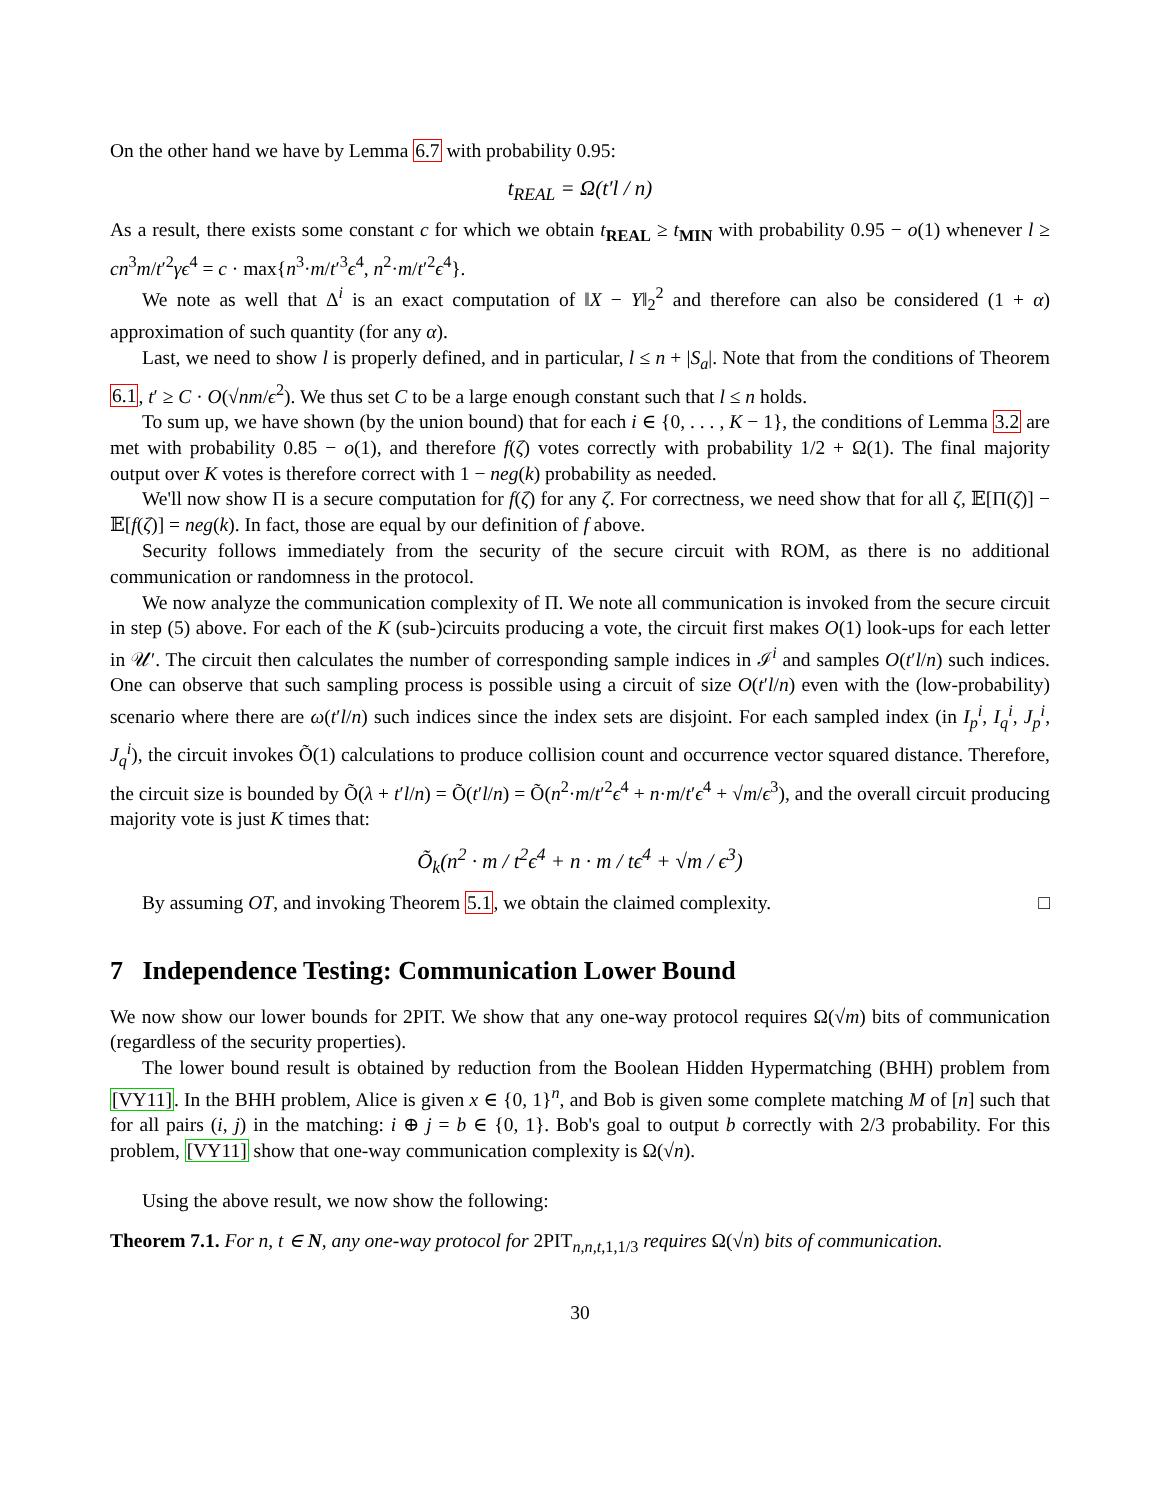On the other hand we have by Lemma 6.7 with probability 0.95:
t<sub>REAL</sub> = Ω(t′l / n)
As a result, there exists some constant c for which we obtain t<sub>REAL</sub> ≥ t<sub>MIN</sub> with probability 0.95 − o(1) whenever l ≥ cn<sup>3</sup>m/t′<sup>2</sup>γϵ<sup>4</sup> = c · max{n<sup>3</sup>·m/t′<sup>3</sup>ϵ<sup>4</sup>, n<sup>2</sup>·m/t′<sup>2</sup>ϵ<sup>4</sup>}.
We note as well that Δ<sup>i</sup> is an exact computation of ‖X − Y‖<sub>2</sub><sup>2</sup> and therefore can also be considered (1 + α) approximation of such quantity (for any α).
Last, we need to show l is properly defined, and in particular, l ≤ n + |S<sub>a</sub>|. Note that from the conditions of Theorem 6.1, t′ ≥ C · O(√nm/ϵ<sup>2</sup>). We thus set C to be a large enough constant such that l ≤ n holds.
To sum up, we have shown (by the union bound) that for each i ∈ {0, . . . , K − 1}, the conditions of Lemma 3.2 are met with probability 0.85 − o(1), and therefore f(ζ) votes correctly with probability 1/2 + Ω(1). The final majority output over K votes is therefore correct with 1 − neg(k) probability as needed.
We'll now show Π is a secure computation for f(ζ) for any ζ. For correctness, we need show that for all ζ, 𝔼[Π(ζ)] − 𝔼[f(ζ)] = neg(k). In fact, those are equal by our definition of f above.
Security follows immediately from the security of the secure circuit with ROM, as there is no additional communication or randomness in the protocol.
We now analyze the communication complexity of Π. We note all communication is invoked from the secure circuit in step (5) above. For each of the K (sub-)circuits producing a vote, the circuit first makes O(1) look-ups for each letter in 𝒰′. The circuit then calculates the number of corresponding sample indices in ℐ<sup>i</sup> and samples O(t′l/n) such indices. One can observe that such sampling process is possible using a circuit of size O(t′l/n) even with the (low-probability) scenario where there are ω(t′l/n) such indices since the index sets are disjoint. For each sampled index (in I<sub>p</sub><sup>i</sup>, I<sub>q</sub><sup>i</sup>, J<sub>p</sub><sup>i</sup>, J<sub>q</sub><sup>i</sup>), the circuit invokes Õ(1) calculations to produce collision count and occurrence vector squared distance. Therefore, the circuit size is bounded by Õ(λ + t′l/n) = Õ(t′l/n) = Õ(n<sup>2</sup>·m/t′<sup>2</sup>ϵ<sup>4</sup> + n·m/t′ϵ<sup>4</sup> + √m/ϵ<sup>3</sup>), and the overall circuit producing majority vote is just K times that:
Õ<sub>k</sub>(n<sup>2</sup> · m / t<sup>2</sup>ϵ<sup>4</sup> + n · m / tϵ<sup>4</sup> + √m / ϵ<sup>3</sup>)
By assuming OT, and invoking Theorem 5.1, we obtain the claimed complexity. □
7 Independence Testing: Communication Lower Bound
We now show our lower bounds for 2PIT. We show that any one-way protocol requires Ω(√m) bits of communication (regardless of the security properties).
The lower bound result is obtained by reduction from the Boolean Hidden Hypermatching (BHH) problem from [VY11]. In the BHH problem, Alice is given x ∈ {0, 1}<sup>n</sup>, and Bob is given some complete matching M of [n] such that for all pairs (i, j) in the matching: i ⊕ j = b ∈ {0, 1}. Bob's goal to output b correctly with 2/3 probability. For this problem, [VY11] show that one-way communication complexity is Ω(√n).
Using the above result, we now show the following:
Theorem 7.1. For n, t ∈ N, any one-way protocol for 2PIT<sub>n,n,t, 1,1/3</sub> requires Ω(√n) bits of communication.
30